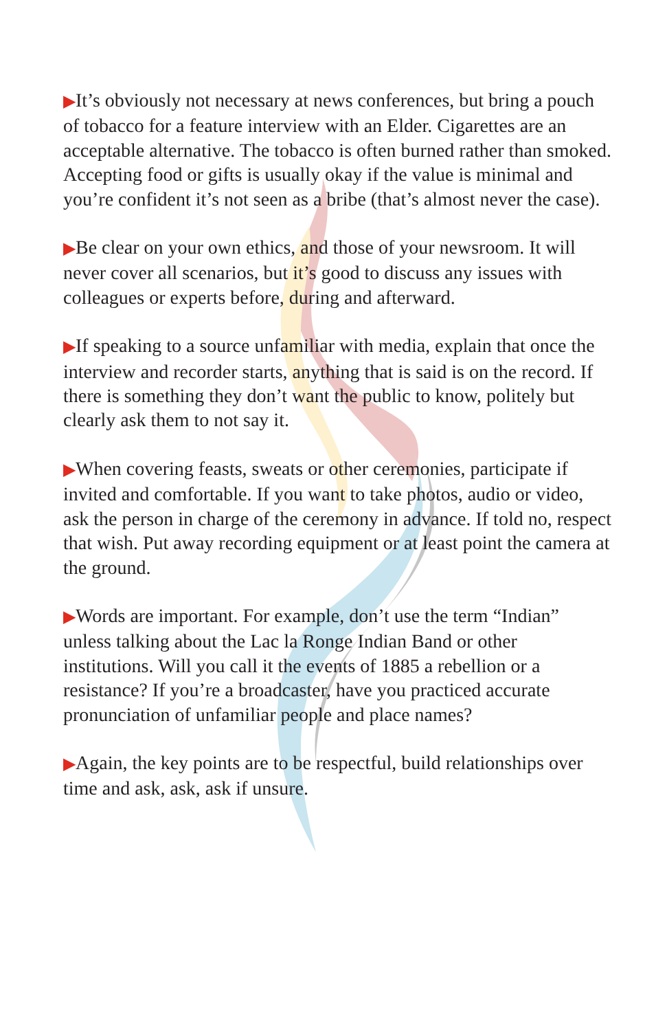▶It’s obviously not necessary at news conferences, but bring a pouch of tobacco for a feature interview with an Elder. Cigarettes are an acceptable alternative. The tobacco is often burned rather than smoked. Accepting food or gifts is usually okay if the value is minimal and you’re confident it’s not seen as a bribe (that’s almost never the case).
▶Be clear on your own ethics, and those of your newsroom. It will never cover all scenarios, but it’s good to discuss any issues with colleagues or experts before, during and afterward.
▶If speaking to a source unfamiliar with media, explain that once the interview and recorder starts, anything that is said is on the record. If there is something they don’t want the public to know, politely but clearly ask them to not say it.
▶When covering feasts, sweats or other ceremonies, participate if invited and comfortable. If you want to take photos, audio or video, ask the person in charge of the ceremony in advance. If told no, respect that wish. Put away recording equipment or at least point the camera at the ground.
▶Words are important. For example, don’t use the term “Indian” unless talking about the Lac la Ronge Indian Band or other institutions. Will you call it the events of 1885 a rebellion or a resistance? If you’re a broadcaster, have you practiced accurate pronunciation of unfamiliar people and place names?
▶Again, the key points are to be respectful, build relationships over time and ask, ask, ask if unsure.